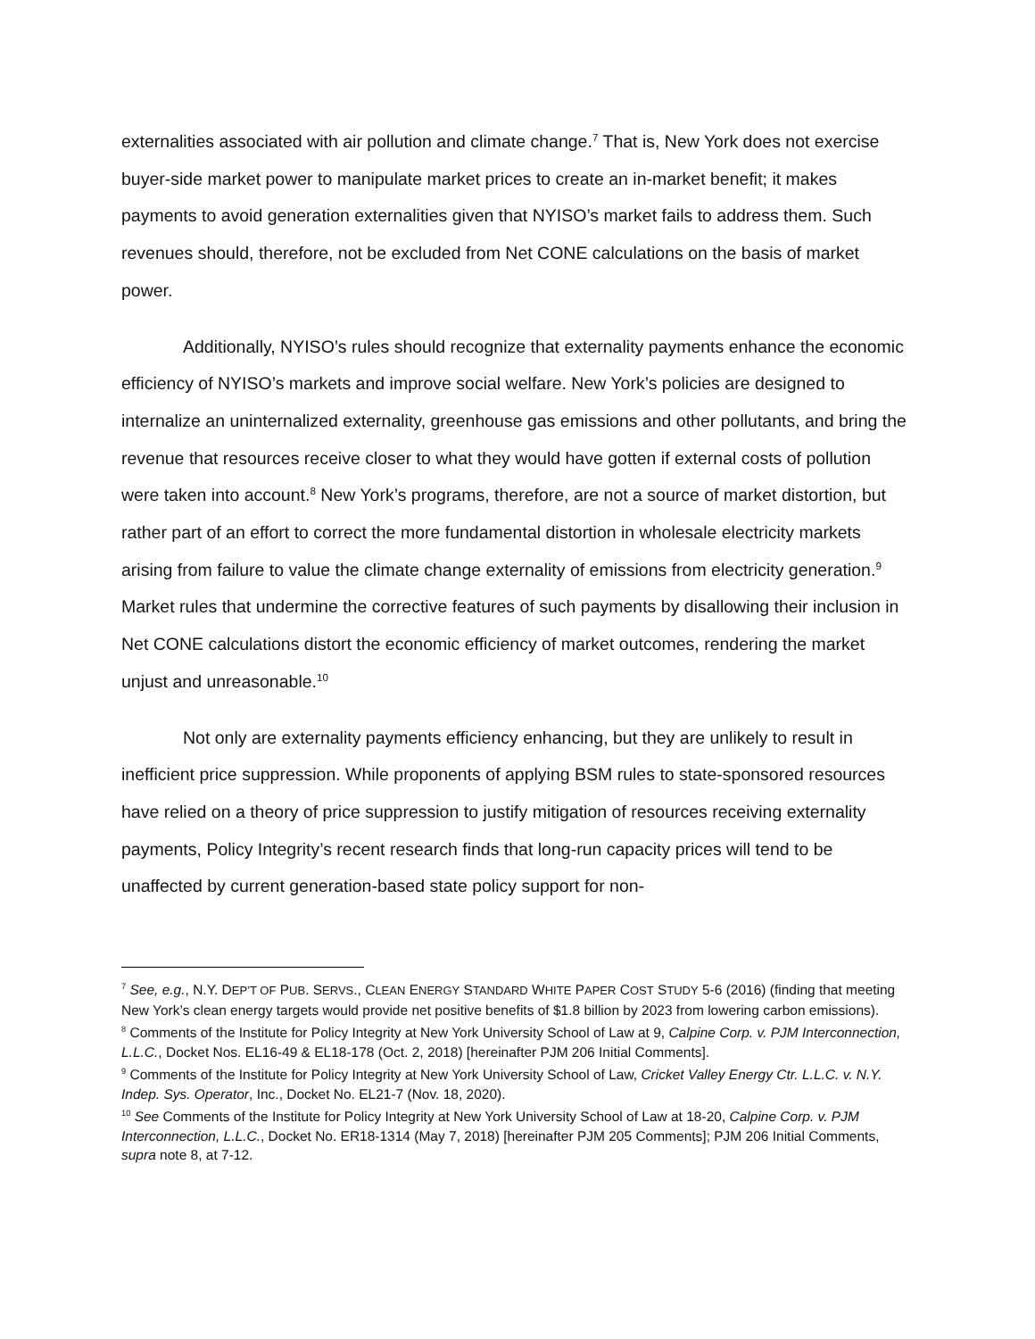externalities associated with air pollution and climate change.<sup>7</sup> That is, New York does not exercise buyer-side market power to manipulate market prices to create an in-market benefit; it makes payments to avoid generation externalities given that NYISO’s market fails to address them. Such revenues should, therefore, not be excluded from Net CONE calculations on the basis of market power.
Additionally, NYISO’s rules should recognize that externality payments enhance the economic efficiency of NYISO’s markets and improve social welfare. New York’s policies are designed to internalize an uninternalized externality, greenhouse gas emissions and other pollutants, and bring the revenue that resources receive closer to what they would have gotten if external costs of pollution were taken into account.<sup>8</sup> New York’s programs, therefore, are not a source of market distortion, but rather part of an effort to correct the more fundamental distortion in wholesale electricity markets arising from failure to value the climate change externality of emissions from electricity generation.<sup>9</sup> Market rules that undermine the corrective features of such payments by disallowing their inclusion in Net CONE calculations distort the economic efficiency of market outcomes, rendering the market unjust and unreasonable.<sup>10</sup>
Not only are externality payments efficiency enhancing, but they are unlikely to result in inefficient price suppression. While proponents of applying BSM rules to state-sponsored resources have relied on a theory of price suppression to justify mitigation of resources receiving externality payments, Policy Integrity’s recent research finds that long-run capacity prices will tend to be unaffected by current generation-based state policy support for non-
<sup>7</sup> See, e.g., N.Y. DEP’T OF PUB. SERVS., CLEAN ENERGY STANDARD WHITE PAPER COST STUDY 5-6 (2016) (finding that meeting New York’s clean energy targets would provide net positive benefits of $1.8 billion by 2023 from lowering carbon emissions).
<sup>8</sup> Comments of the Institute for Policy Integrity at New York University School of Law at 9, Calpine Corp. v. PJM Interconnection, L.L.C., Docket Nos. EL16-49 & EL18-178 (Oct. 2, 2018) [hereinafter PJM 206 Initial Comments].
<sup>9</sup> Comments of the Institute for Policy Integrity at New York University School of Law, Cricket Valley Energy Ctr. L.L.C. v. N.Y. Indep. Sys. Operator, Inc., Docket No. EL21-7 (Nov. 18, 2020).
<sup>10</sup> See Comments of the Institute for Policy Integrity at New York University School of Law at 18-20, Calpine Corp. v. PJM Interconnection, L.L.C., Docket No. ER18-1314 (May 7, 2018) [hereinafter PJM 205 Comments]; PJM 206 Initial Comments, supra note 8, at 7-12.